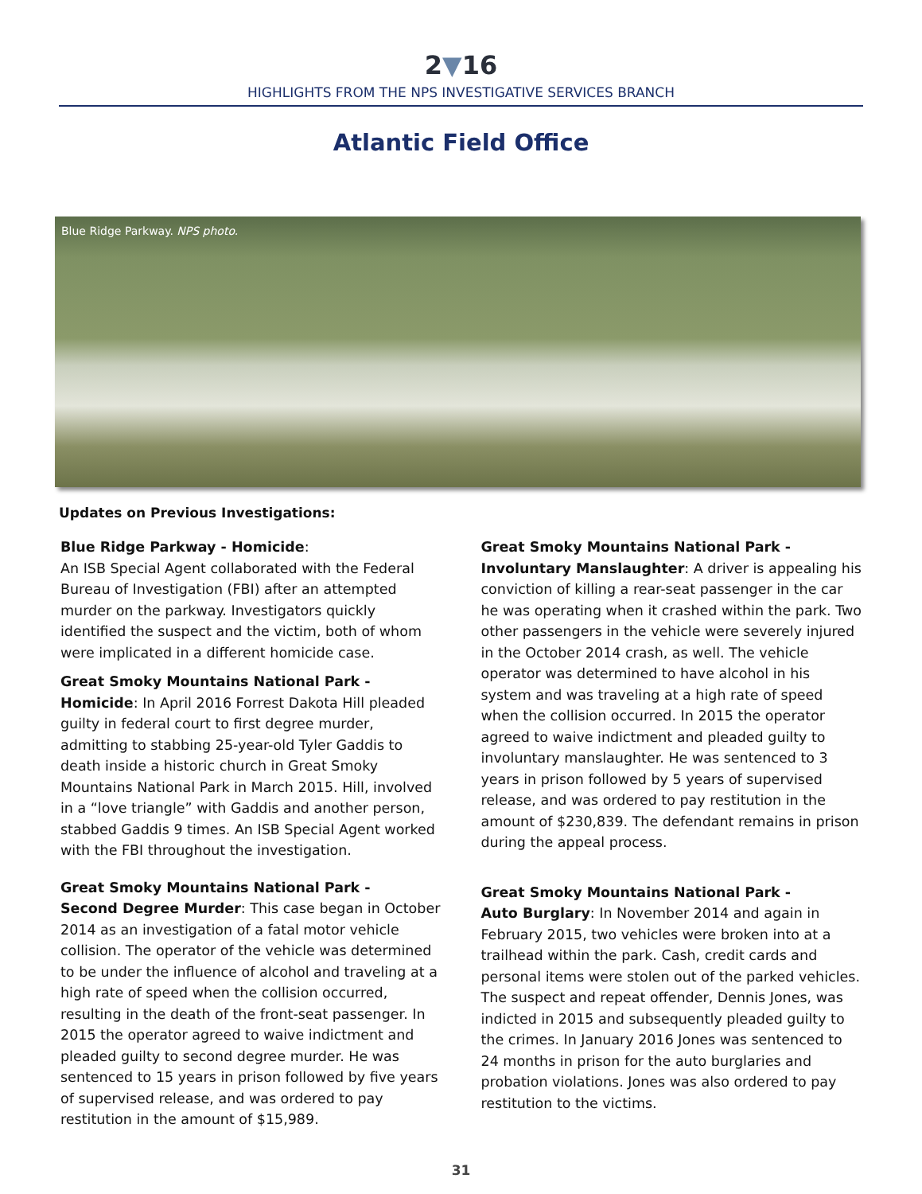2▼16
HIGHLIGHTS FROM THE NPS INVESTIGATIVE SERVICES BRANCH
Atlantic Field Office
Blue Ridge Parkway. NPS photo.
Updates on Previous Investigations:
Blue Ridge Parkway - Homicide:
An ISB Special Agent collaborated with the Federal Bureau of Investigation (FBI) after an attempted murder on the parkway. Investigators quickly identified the suspect and the victim, both of whom were implicated in a different homicide case.
Great Smoky Mountains National Park - Homicide: In April 2016 Forrest Dakota Hill pleaded guilty in federal court to first degree murder, admitting to stabbing 25-year-old Tyler Gaddis to death inside a historic church in Great Smoky Mountains National Park in March 2015. Hill, involved in a “love triangle” with Gaddis and another person, stabbed Gaddis 9 times. An ISB Special Agent worked with the FBI throughout the investigation.
Great Smoky Mountains National Park -
Second Degree Murder: This case began in October 2014 as an investigation of a fatal motor vehicle collision. The operator of the vehicle was determined to be under the influence of alcohol and traveling at a high rate of speed when the collision occurred, resulting in the death of the front-seat passenger. In 2015 the operator agreed to waive indictment and pleaded guilty to second degree murder. He was sentenced to 15 years in prison followed by five years of supervised release, and was ordered to pay restitution in the amount of $15,989.
Great Smoky Mountains National Park -
Involuntary Manslaughter: A driver is appealing his conviction of killing a rear-seat passenger in the car he was operating when it crashed within the park. Two other passengers in the vehicle were severely injured in the October 2014 crash, as well. The vehicle operator was determined to have alcohol in his system and was traveling at a high rate of speed when the collision occurred. In 2015 the operator agreed to waive indictment and pleaded guilty to involuntary manslaughter. He was sentenced to 3 years in prison followed by 5 years of supervised release, and was ordered to pay restitution in the amount of $230,839. The defendant remains in prison during the appeal process.
Great Smoky Mountains National Park -
Auto Burglary: In November 2014 and again in February 2015, two vehicles were broken into at a trailhead within the park. Cash, credit cards and personal items were stolen out of the parked vehicles. The suspect and repeat offender, Dennis Jones, was indicted in 2015 and subsequently pleaded guilty to the crimes. In January 2016 Jones was sentenced to 24 months in prison for the auto burglaries and probation violations. Jones was also ordered to pay restitution to the victims.
31